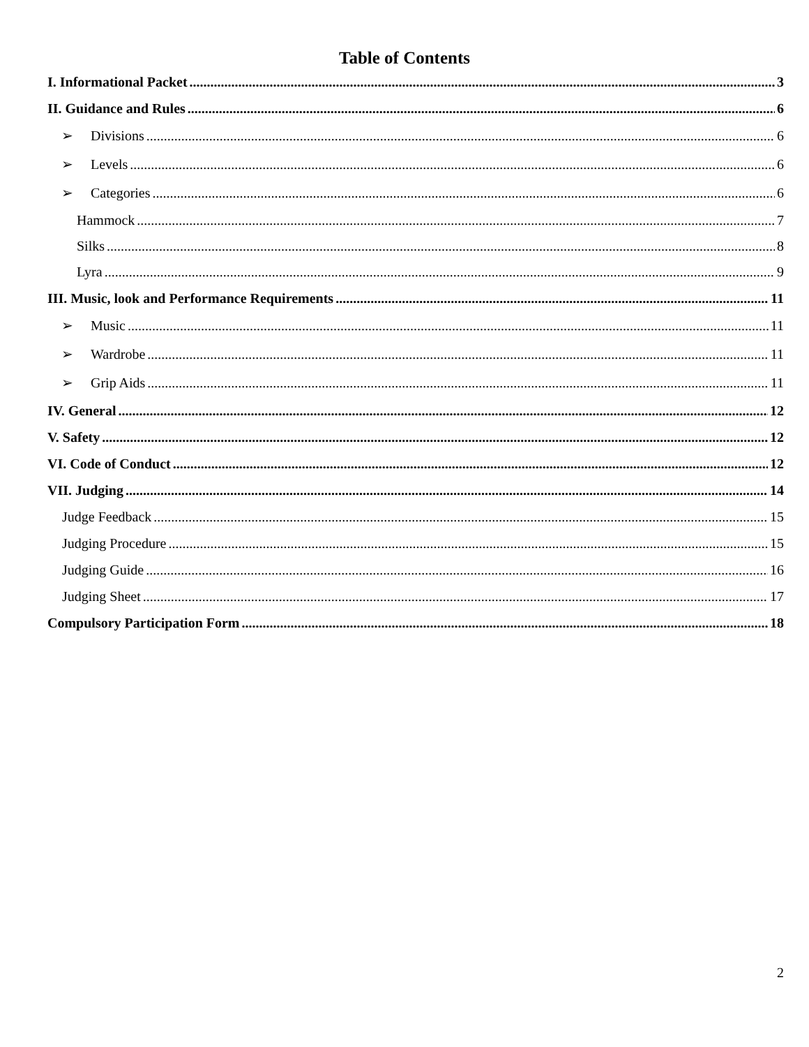Table of Contents
I. Informational Packet 3
II. Guidance and Rules 6
➢ Divisions 6
➢ Levels 6
➢ Categories 6
Hammock 7
Silks 8
Lyra 9
III. Music, look and Performance Requirements 11
➢ Music 11
➢ Wardrobe 11
➢ Grip Aids 11
IV. General 12
V. Safety 12
VI. Code of Conduct 12
VII. Judging 14
Judge Feedback 15
Judging Procedure 15
Judging Guide 16
Judging Sheet 17
Compulsory Participation Form 18
2